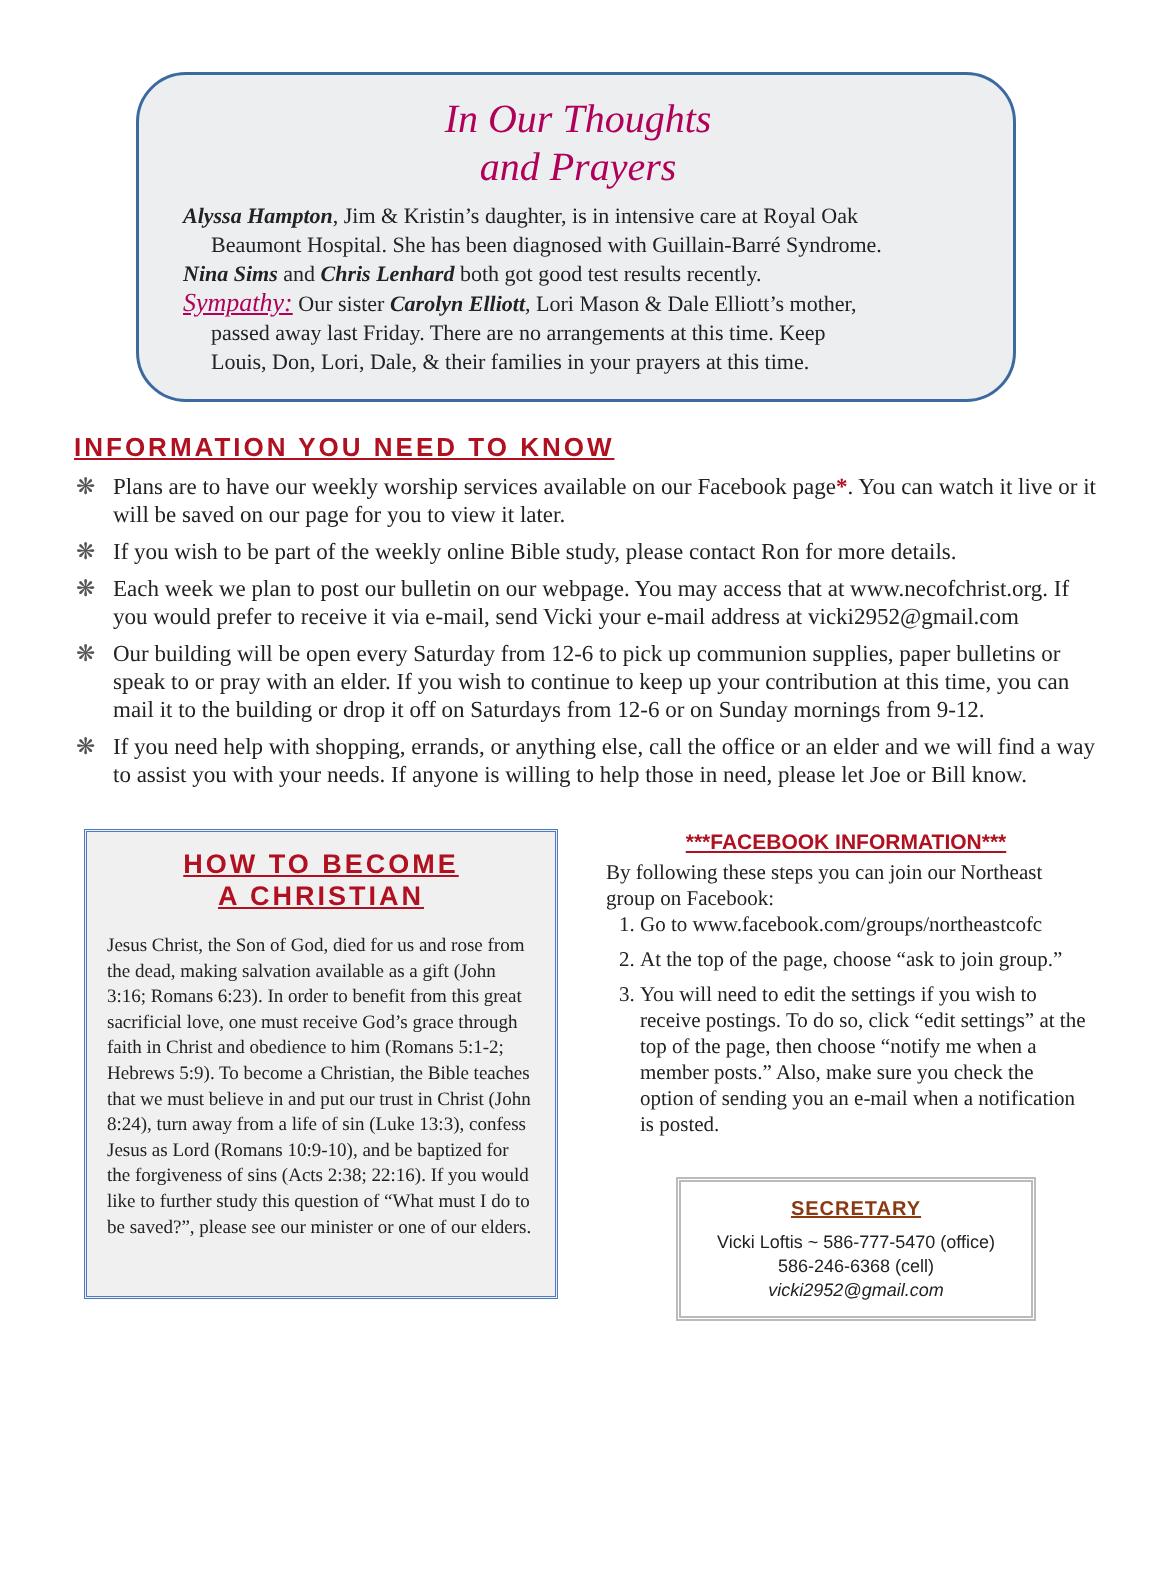In Our Thoughts
and Prayers
Alyssa Hampton, Jim & Kristin’s daughter, is in intensive care at Royal Oak
Beaumont Hospital. She has been diagnosed with Guillain-Barré Syndrome.
Nina Sims and Chris Lenhard both got good test results recently.
Sympathy: Our sister Carolyn Elliott, Lori Mason & Dale Elliott’s mother,
passed away last Friday. There are no arrangements at this time. Keep
Louis, Don, Lori, Dale, & their families in your prayers at this time.
INFORMATION YOU NEED TO KNOW
❋ Plans are to have our weekly worship services available on our Facebook page*. You can watch it live or it will be saved on our page for you to view it later.
❋ If you wish to be part of the weekly online Bible study, please contact Ron for more details.
❋ Each week we plan to post our bulletin on our webpage. You may access that at www.necofchrist.org. If you would prefer to receive it via e-mail, send Vicki your e-mail address at vicki2952@gmail.com
❋ Our building will be open every Saturday from 12-6 to pick up communion supplies, paper bulletins or speak to or pray with an elder. If you wish to continue to keep up your contribution at this time, you can mail it to the building or drop it off on Saturdays from 12-6 or on Sunday mornings from 9-12.
❋ If you need help with shopping, errands, or anything else, call the office or an elder and we will find a way to assist you with your needs. If anyone is willing to help those in need, please let Joe or Bill know.
HOW TO BECOME
A CHRISTIAN
Jesus Christ, the Son of God, died for us and rose from the dead, making salvation available as a gift (John 3:16; Romans 6:23). In order to benefit from this great sacrificial love, one must receive God’s grace through faith in Christ and obedience to him (Romans 5:1-2; Hebrews 5:9). To become a Christian, the Bible teaches that we must believe in and put our trust in Christ (John 8:24), turn away from a life of sin (Luke 13:3), confess Jesus as Lord (Romans 10:9-10), and be baptized for the forgiveness of sins (Acts 2:38; 22:16). If you would like to further study this question of “What must I do to be saved?”, please see our minister or one of our elders.
***FACEBOOK INFORMATION***
By following these steps you can join our Northeast group on Facebook:
1. Go to www.facebook.com/groups/northeastcofc
2. At the top of the page, choose “ask to join group.”
3. You will need to edit the settings if you wish to receive postings. To do so, click “edit settings” at the top of the page, then choose “notify me when a member posts.” Also, make sure you check the option of sending you an e-mail when a notification is posted.
SECRETARY
Vicki Loftis ~ 586-777-5470 (office)
586-246-6368 (cell)
vicki2952@gmail.com